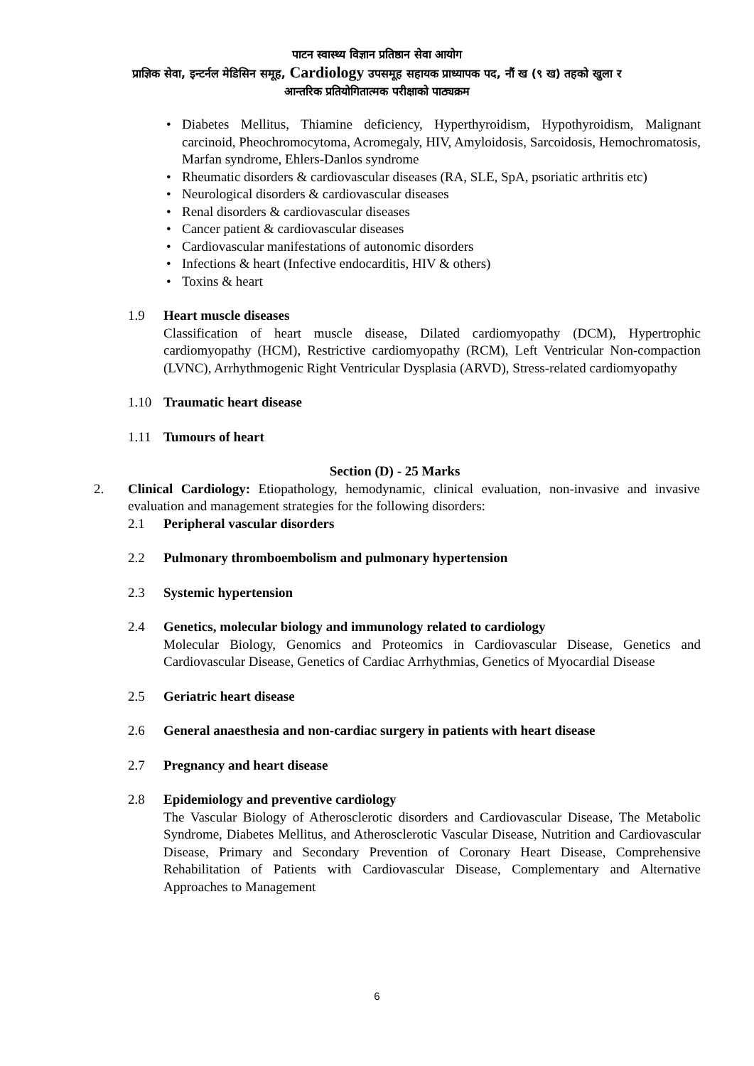पाटन स्वास्थ्य विज्ञान प्रतिष्ठान सेवा आयोग
प्राज्ञिक सेवा, इन्टर्नल मेडिसिन समूह, Cardiology उपसमूह सहायक प्राध्यापक पद, नौं ख (९ ख) तहको खुला र
आन्तरिक प्रतियोगितात्मक परीक्षाको पाठ्यक्रम
• Diabetes Mellitus, Thiamine deficiency, Hyperthyroidism, Hypothyroidism, Malignant carcinoid, Pheochromocytoma, Acromegaly, HIV, Amyloidosis, Sarcoidosis, Hemochromatosis, Marfan syndrome, Ehlers-Danlos syndrome
• Rheumatic disorders & cardiovascular diseases (RA, SLE, SpA, psoriatic arthritis etc)
• Neurological disorders & cardiovascular diseases
• Renal disorders & cardiovascular diseases
• Cancer patient & cardiovascular diseases
• Cardiovascular manifestations of autonomic disorders
• Infections & heart (Infective endocarditis, HIV & others)
• Toxins & heart
1.9 Heart muscle diseases
Classification of heart muscle disease, Dilated cardiomyopathy (DCM), Hypertrophic cardiomyopathy (HCM), Restrictive cardiomyopathy (RCM), Left Ventricular Non-compaction (LVNC), Arrhythmogenic Right Ventricular Dysplasia (ARVD), Stress-related cardiomyopathy
1.10 Traumatic heart disease
1.11 Tumours of heart
Section (D) - 25 Marks
2. Clinical Cardiology: Etiopathology, hemodynamic, clinical evaluation, non-invasive and invasive evaluation and management strategies for the following disorders:
2.1 Peripheral vascular disorders
2.2 Pulmonary thromboembolism and pulmonary hypertension
2.3 Systemic hypertension
2.4 Genetics, molecular biology and immunology related to cardiology
Molecular Biology, Genomics and Proteomics in Cardiovascular Disease, Genetics and Cardiovascular Disease, Genetics of Cardiac Arrhythmias, Genetics of Myocardial Disease
2.5 Geriatric heart disease
2.6 General anaesthesia and non-cardiac surgery in patients with heart disease
2.7 Pregnancy and heart disease
2.8 Epidemiology and preventive cardiology
The Vascular Biology of Atherosclerotic disorders and Cardiovascular Disease, The Metabolic Syndrome, Diabetes Mellitus, and Atherosclerotic Vascular Disease, Nutrition and Cardiovascular Disease, Primary and Secondary Prevention of Coronary Heart Disease, Comprehensive Rehabilitation of Patients with Cardiovascular Disease, Complementary and Alternative Approaches to Management
6